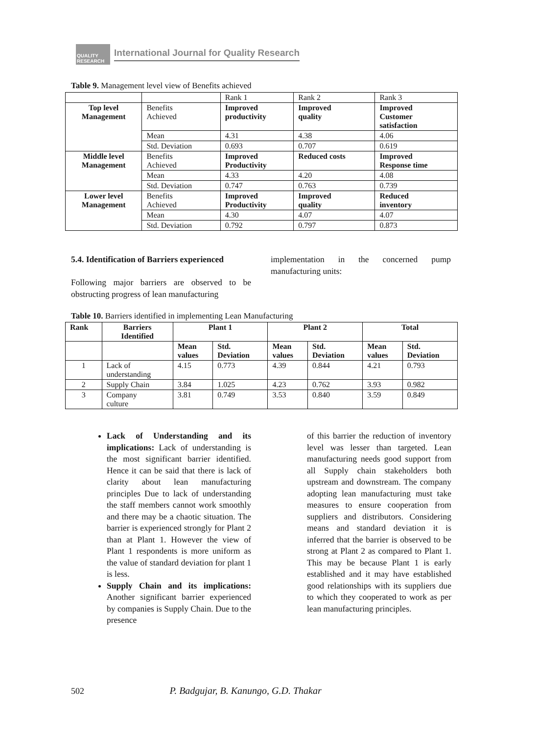QUALITY RESEARCH
International Journal for Quality Research
Table 9. Management level view of Benefits achieved
| | | Rank 1 | Rank 2 | Rank 3 |
| Top level Management | Benefits Achieved | Improved productivity | Improved quality | Improved Customer satisfaction |
| | Mean | 4.31 | 4.38 | 4.06 |
| | Std. Deviation | 0.693 | 0.707 | 0.619 |
| Middle level Management | Benefits Achieved | Improved Productivity | Reduced costs | Improved Response time |
| | Mean | 4.33 | 4.20 | 4.08 |
| | Std. Deviation | 0.747 | 0.763 | 0.739 |
| Lower level Management | Benefits Achieved | Improved Productivity | Improved quality | Reduced inventory |
| | Mean | 4.30 | 4.07 | 4.07 |
| | Std. Deviation | 0.792 | 0.797 | 0.873 |
5.4. Identification of Barriers experienced
Following major barriers are observed to be obstructing progress of lean manufacturing
implementation in the concerned pump manufacturing units:
Table 10. Barriers identified in implementing Lean Manufacturing
| Rank | Barriers Identified | Plant 1 | | Plant 2 | | Total | |
| --- | --- | --- | --- | --- | --- | --- | --- |
| | | Mean values | Std. Deviation | Mean values | Std. Deviation | Mean values | Std. Deviation |
| 1 | Lack of understanding | 4.15 | 0.773 | 4.39 | 0.844 | 4.21 | 0.793 |
| 2 | Supply Chain | 3.84 | 1.025 | 4.23 | 0.762 | 3.93 | 0.982 |
| 3 | Company culture | 3.81 | 0.749 | 3.53 | 0.840 | 3.59 | 0.849 |
Lack of Understanding and its implications: Lack of understanding is the most significant barrier identified. Hence it can be said that there is lack of clarity about lean manufacturing principles Due to lack of understanding the staff members cannot work smoothly and there may be a chaotic situation. The barrier is experienced strongly for Plant 2 than at Plant 1. However the view of Plant 1 respondents is more uniform as the value of standard deviation for plant 1 is less.
Supply Chain and its implications: Another significant barrier experienced by companies is Supply Chain. Due to the presence
of this barrier the reduction of inventory level was lesser than targeted. Lean manufacturing needs good support from all Supply chain stakeholders both upstream and downstream. The company adopting lean manufacturing must take measures to ensure cooperation from suppliers and distributors. Considering means and standard deviation it is inferred that the barrier is observed to be strong at Plant 2 as compared to Plant 1. This may be because Plant 1 is early established and it may have established good relationships with its suppliers due to which they cooperated to work as per lean manufacturing principles.
502 P. Badgujar, B. Kanungo, G.D. Thakar